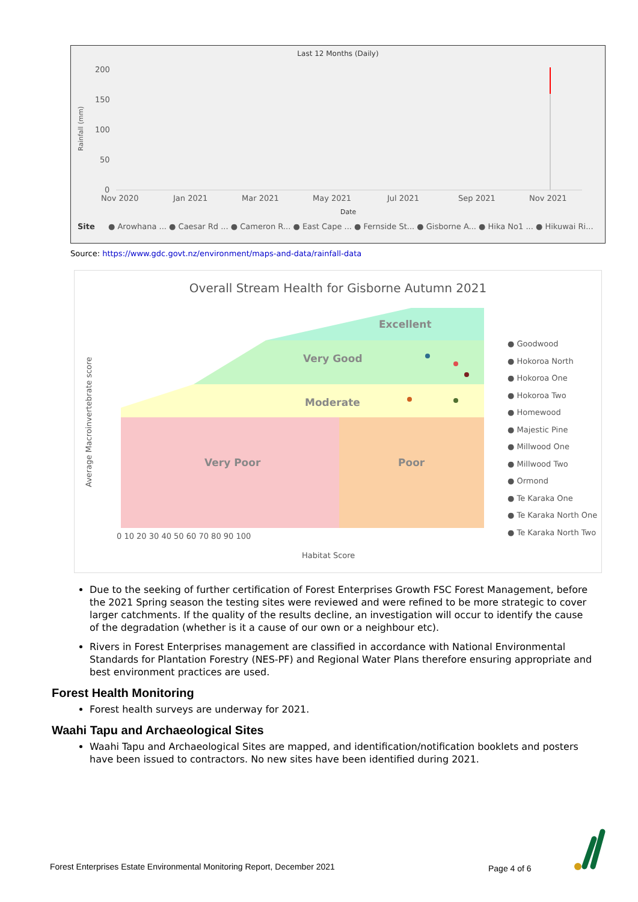Last 12 Months (Daily)
200
150
100
50
0
Rainfall (mm)
Nov 2020
Jan 2021
Mar 2021
May 2021
Jul 2021
Sep 2021
Nov 2021
Date
Site
● Arowhana ... ● Caesar Rd ... ● Cameron R... ● East Cape ... ● Fernside St... ● Gisborne A... ● Hika No1 ... ● Hikuwai Ri...
Source: https://www.gdc.govt.nz/environment/maps-and-data/rainfall-data
Overall Stream Health for Gisborne Autumn 2021
Excellent
Very Good
Moderate
Very Poor
Poor
Average Macroinvertebrate score
Habitat Score
0 10 20 30 40 50 60 70 80 90 100
● Goodwood
● Hokoroa North
● Hokoroa One
● Hokoroa Two
● Homewood
● Majestic Pine
● Millwood One
● Millwood Two
● Ormond
● Te Karaka One
● Te Karaka North One
● Te Karaka North Two
Due to the seeking of further certification of Forest Enterprises Growth FSC Forest Management, before the 2021 Spring season the testing sites were reviewed and were refined to be more strategic to cover larger catchments. If the quality of the results decline, an investigation will occur to identify the cause of the degradation (whether is it a cause of our own or a neighbour etc).
Rivers in Forest Enterprises management are classified in accordance with National Environmental Standards for Plantation Forestry (NES-PF) and Regional Water Plans therefore ensuring appropriate and best environment practices are used.
Forest Health Monitoring
Forest health surveys are underway for 2021.
Waahi Tapu and Archaeological Sites
Waahi Tapu and Archaeological Sites are mapped, and identification/notification booklets and posters have been issued to contractors. No new sites have been identified during 2021.
Forest Enterprises Estate Environmental Monitoring Report, December 2021
Page 4 of 6